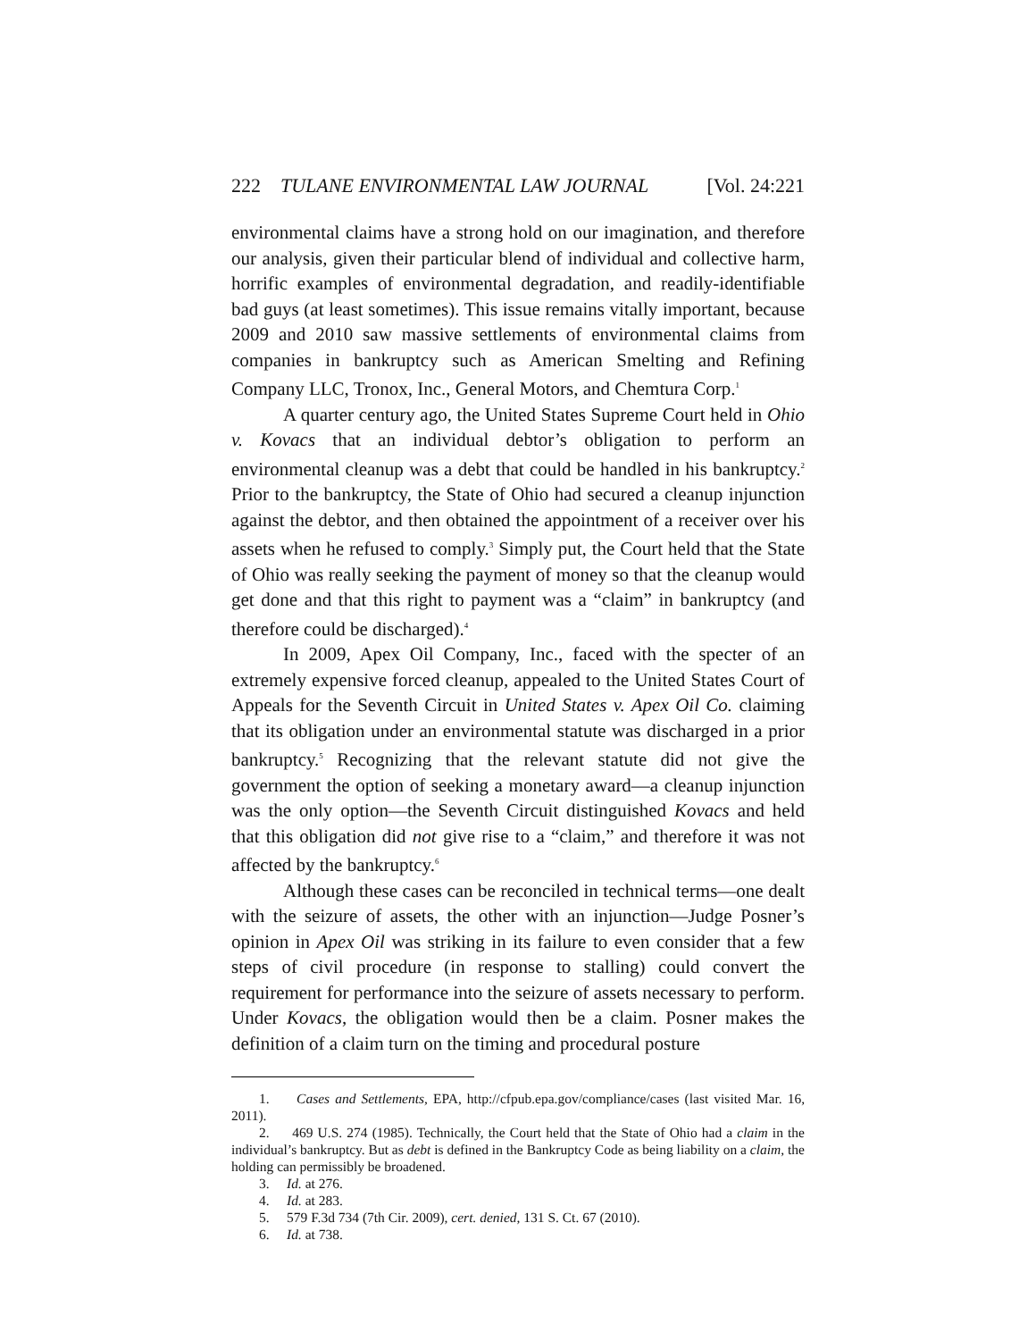222 TULANE ENVIRONMENTAL LAW JOURNAL [Vol. 24:221
environmental claims have a strong hold on our imagination, and therefore our analysis, given their particular blend of individual and collective harm, horrific examples of environmental degradation, and readily-identifiable bad guys (at least sometimes). This issue remains vitally important, because 2009 and 2010 saw massive settlements of environmental claims from companies in bankruptcy such as American Smelting and Refining Company LLC, Tronox, Inc., General Motors, and Chemtura Corp.<sup>1</sup>
A quarter century ago, the United States Supreme Court held in Ohio v. Kovacs that an individual debtor’s obligation to perform an environmental cleanup was a debt that could be handled in his bankruptcy.<sup>2</sup> Prior to the bankruptcy, the State of Ohio had secured a cleanup injunction against the debtor, and then obtained the appointment of a receiver over his assets when he refused to comply.<sup>3</sup> Simply put, the Court held that the State of Ohio was really seeking the payment of money so that the cleanup would get done and that this right to payment was a “claim” in bankruptcy (and therefore could be discharged).<sup>4</sup>
In 2009, Apex Oil Company, Inc., faced with the specter of an extremely expensive forced cleanup, appealed to the United States Court of Appeals for the Seventh Circuit in United States v. Apex Oil Co. claiming that its obligation under an environmental statute was discharged in a prior bankruptcy.<sup>5</sup> Recognizing that the relevant statute did not give the government the option of seeking a monetary award—a cleanup injunction was the only option—the Seventh Circuit distinguished Kovacs and held that this obligation did not give rise to a “claim,” and therefore it was not affected by the bankruptcy.<sup>6</sup>
Although these cases can be reconciled in technical terms—one dealt with the seizure of assets, the other with an injunction—Judge Posner’s opinion in Apex Oil was striking in its failure to even consider that a few steps of civil procedure (in response to stalling) could convert the requirement for performance into the seizure of assets necessary to perform. Under Kovacs, the obligation would then be a claim. Posner makes the definition of a claim turn on the timing and procedural posture
1. Cases and Settlements, EPA, http://cfpub.epa.gov/compliance/cases (last visited Mar. 16, 2011).
2. 469 U.S. 274 (1985). Technically, the Court held that the State of Ohio had a claim in the individual’s bankruptcy. But as debt is defined in the Bankruptcy Code as being liability on a claim, the holding can permissibly be broadened.
3. Id. at 276.
4. Id. at 283.
5. 579 F.3d 734 (7th Cir. 2009), cert. denied, 131 S. Ct. 67 (2010).
6. Id. at 738.